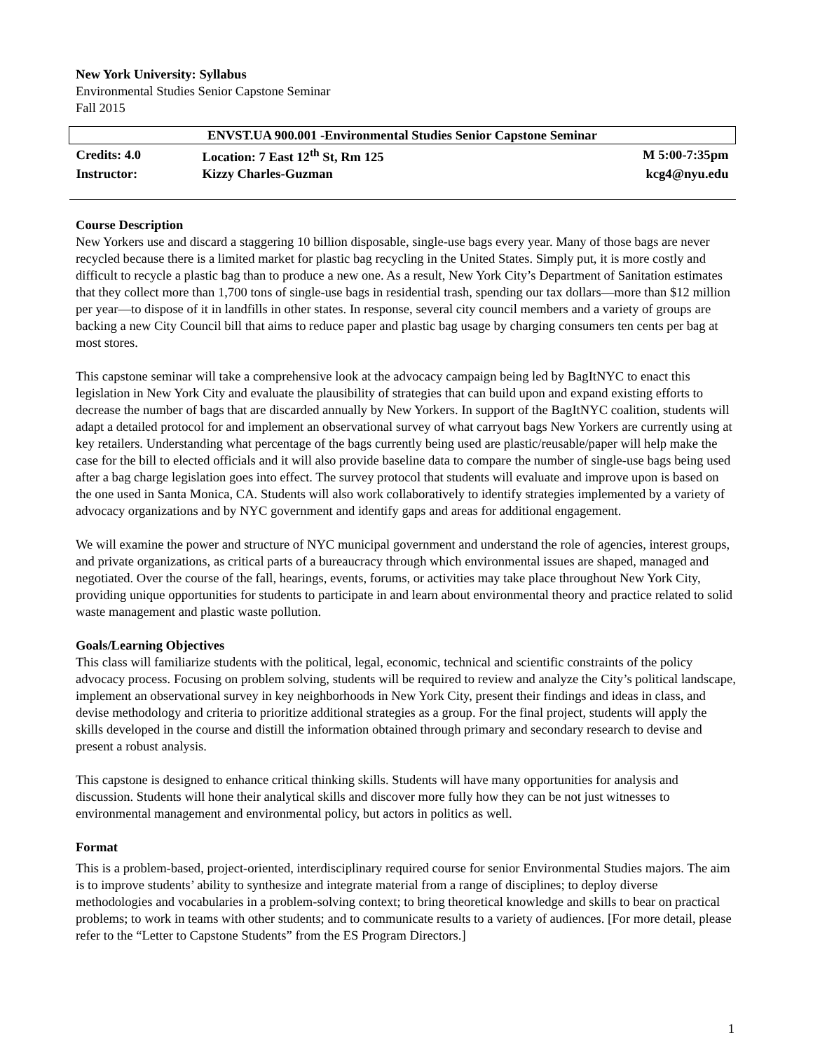New York University: Syllabus
Environmental Studies Senior Capstone Seminar
Fall 2015
| ENVST.UA 900.001 -Environmental Studies Senior Capstone Seminar | | |
| Credits: 4.0 | Location: 7 East 12<sup>th</sup> St, Rm 125 | M 5:00-7:35pm |
| Instructor: | Kizzy Charles-Guzman | kcg4@nyu.edu |
Course Description
New Yorkers use and discard a staggering 10 billion disposable, single-use bags every year. Many of those bags are never recycled because there is a limited market for plastic bag recycling in the United States. Simply put, it is more costly and difficult to recycle a plastic bag than to produce a new one. As a result, New York City’s Department of Sanitation estimates that they collect more than 1,700 tons of single-use bags in residential trash, spending our tax dollars—more than $12 million per year—to dispose of it in landfills in other states. In response, several city council members and a variety of groups are backing a new City Council bill that aims to reduce paper and plastic bag usage by charging consumers ten cents per bag at most stores.
This capstone seminar will take a comprehensive look at the advocacy campaign being led by BagItNYC to enact this legislation in New York City and evaluate the plausibility of strategies that can build upon and expand existing efforts to decrease the number of bags that are discarded annually by New Yorkers. In support of the BagItNYC coalition, students will adapt a detailed protocol for and implement an observational survey of what carryout bags New Yorkers are currently using at key retailers. Understanding what percentage of the bags currently being used are plastic/reusable/paper will help make the case for the bill to elected officials and it will also provide baseline data to compare the number of single-use bags being used after a bag charge legislation goes into effect. The survey protocol that students will evaluate and improve upon is based on the one used in Santa Monica, CA. Students will also work collaboratively to identify strategies implemented by a variety of advocacy organizations and by NYC government and identify gaps and areas for additional engagement.
We will examine the power and structure of NYC municipal government and understand the role of agencies, interest groups, and private organizations, as critical parts of a bureaucracy through which environmental issues are shaped, managed and negotiated. Over the course of the fall, hearings, events, forums, or activities may take place throughout New York City, providing unique opportunities for students to participate in and learn about environmental theory and practice related to solid waste management and plastic waste pollution.
Goals/Learning Objectives
This class will familiarize students with the political, legal, economic, technical and scientific constraints of the policy advocacy process. Focusing on problem solving, students will be required to review and analyze the City’s political landscape, implement an observational survey in key neighborhoods in New York City, present their findings and ideas in class, and devise methodology and criteria to prioritize additional strategies as a group. For the final project, students will apply the skills developed in the course and distill the information obtained through primary and secondary research to devise and present a robust analysis.
This capstone is designed to enhance critical thinking skills. Students will have many opportunities for analysis and discussion. Students will hone their analytical skills and discover more fully how they can be not just witnesses to environmental management and environmental policy, but actors in politics as well.
Format
This is a problem-based, project-oriented, interdisciplinary required course for senior Environmental Studies majors. The aim is to improve students’ ability to synthesize and integrate material from a range of disciplines; to deploy diverse methodologies and vocabularies in a problem-solving context; to bring theoretical knowledge and skills to bear on practical problems; to work in teams with other students; and to communicate results to a variety of audiences. [For more detail, please refer to the “Letter to Capstone Students” from the ES Program Directors.]
1